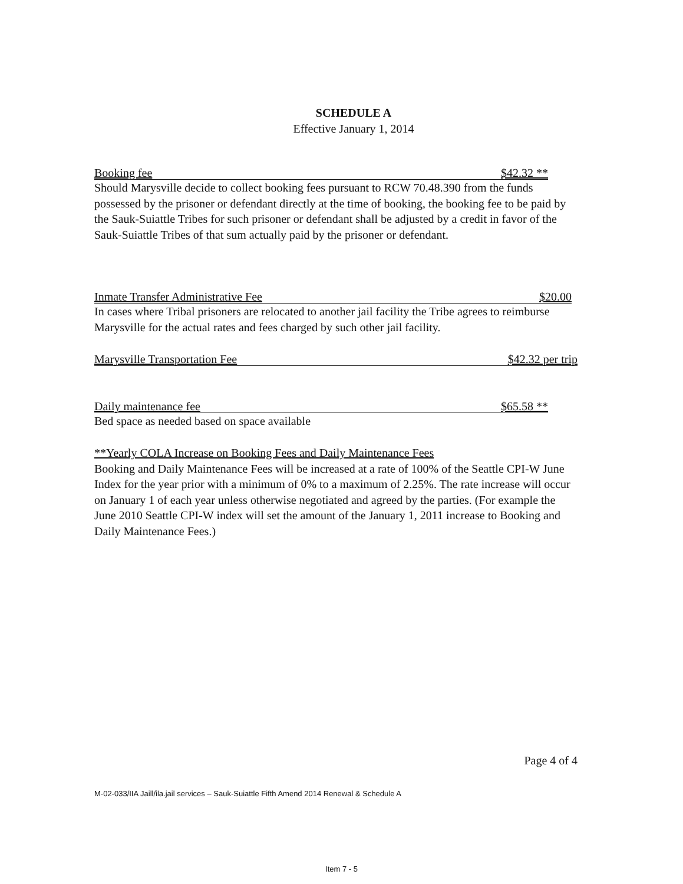SCHEDULE A
Effective January 1, 2014
Booking fee $42.32 **
Should Marysville decide to collect booking fees pursuant to RCW 70.48.390 from the funds possessed by the prisoner or defendant directly at the time of booking, the booking fee to be paid by the Sauk-Suiattle Tribes for such prisoner or defendant shall be adjusted by a credit in favor of the Sauk-Suiattle Tribes of that sum actually paid by the prisoner or defendant.
Inmate Transfer Administrative Fee $20.00
In cases where Tribal prisoners are relocated to another jail facility the Tribe agrees to reimburse Marysville for the actual rates and fees charged by such other jail facility.
Marysville Transportation Fee $42.32 per trip
Daily maintenance fee $65.58 **
Bed space as needed based on space available
**Yearly COLA Increase on Booking Fees and Daily Maintenance Fees
Booking and Daily Maintenance Fees will be increased at a rate of 100% of the Seattle CPI-W June Index for the year prior with a minimum of 0% to a maximum of 2.25%. The rate increase will occur on January 1 of each year unless otherwise negotiated and agreed by the parties. (For example the June 2010 Seattle CPI-W index will set the amount of the January 1, 2011 increase to Booking and Daily Maintenance Fees.)
Page 4 of 4
M-02-033/IIA Jaill/ila.jail services – Sauk-Suiattle Fifth Amend 2014 Renewal & Schedule A
Item 7 - 5